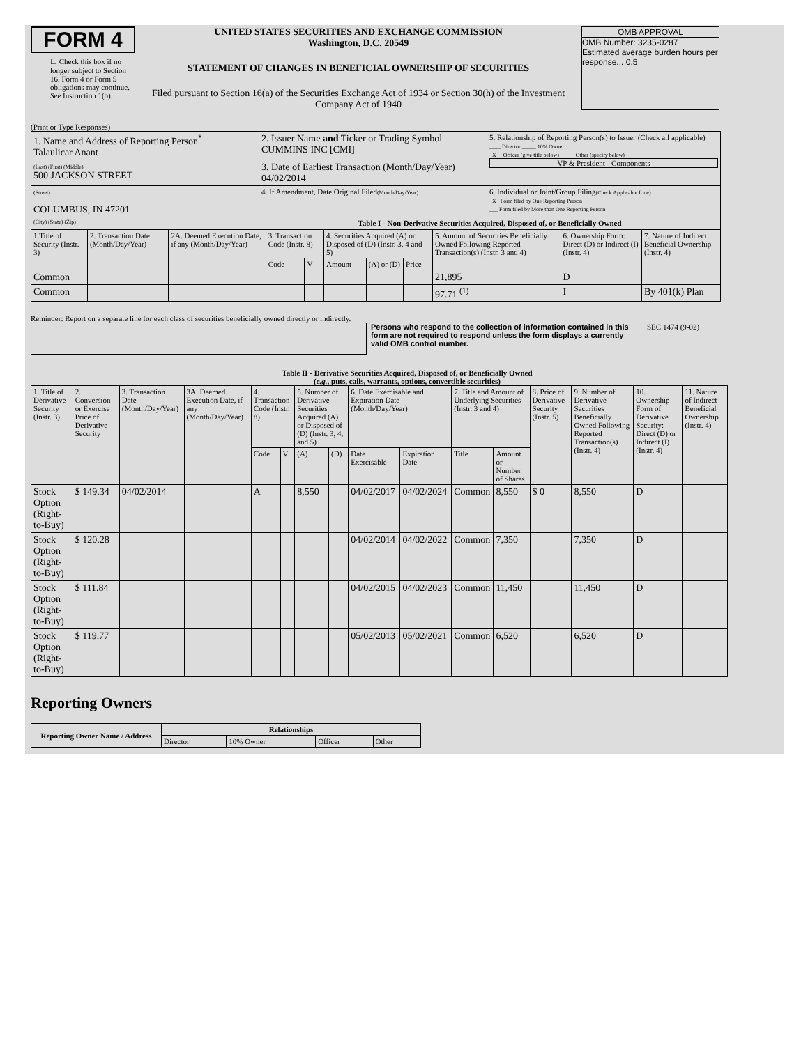FORM 4
☐ Check this box if no longer subject to Section 16. Form 4 or Form 5 obligations may continue. See Instruction 1(b).
UNITED STATES SECURITIES AND EXCHANGE COMMISSION
Washington, D.C. 20549
STATEMENT OF CHANGES IN BENEFICIAL OWNERSHIP OF SECURITIES
Filed pursuant to Section 16(a) of the Securities Exchange Act of 1934 or Section 30(h) of the Investment Company Act of 1940
OMB APPROVAL
OMB Number: 3235-0287
Estimated average burden hours per response... 0.5
(Print or Type Responses)
| 1. Name and Address of Reporting Person<sup>*</sup> Talaulicar Anant | 2. Issuer Name and Ticker or Trading Symbol CUMMINS INC [CMI] | 5. Relationship of Reporting Person(s) to Issuer (Check all applicable) ____ Director _____ 10% Owner _X__ Officer (give title below) _____ Other (specify below) VP & President - Components |
| (Last) (First) (Middle) 500 JACKSON STREET | 3. Date of Earliest Transaction (Month/Day/Year) 04/02/2014 | |
| (Street) COLUMBUS, IN 47201 | 4. If Amendment, Date Original Filed (Month/Day/Year) | 6. Individual or Joint/Group Filing (Check Applicable Line) _X_ Form filed by One Reporting Person ___ Form filed by More than One Reporting Person |
| (City) (State) (Zip) | Table I - Non-Derivative Securities Acquired, Disposed of, or Beneficially Owned | |
| 1.Title of Security (Instr. 3) | 2. Transaction Date (Month/Day/Year) | 2A. Deemed Execution Date, if any (Month/Day/Year) | 3. Transaction Code (Instr. 8) | | 4. Securities Acquired (A) or Disposed of (D) (Instr. 3, 4 and 5) | | | 5. Amount of Securities Beneficially Owned Following Reported Transaction(s) (Instr. 3 and 4) | 6. Ownership Form: Direct (D) or Indirect (I) (Instr. 4) | 7. Nature of Indirect Beneficial Ownership (Instr. 4) |
| --- | --- | --- | --- | --- | --- | --- | --- | --- | --- | --- |
| | | | Code | V | Amount | (A) or (D) | Price | | | |
| Common | | | | | | | | 21,895 | D | |
| Common | | | | | | | | 97.71 <sup>(1)</sup> | I | By 401(k) Plan |
Reminder: Report on a separate line for each class of securities beneficially owned directly or indirectly.
Persons who respond to the collection of information contained in this form are not required to respond unless the form displays a currently valid OMB control number.
SEC 1474 (9-02)
Table II - Derivative Securities Acquired, Disposed of, or Beneficially Owned
(e.g., puts, calls, warrants, options, convertible securities)
| 1. Title of Derivative Security (Instr. 3) | 2. Conversion or Exercise Price of Derivative Security | 3. Transaction Date (Month/Day/Year) | 3A. Deemed Execution Date, if any (Month/Day/Year) | 4. Transaction Code (Instr. 8) | | 5. Number of Derivative Securities Acquired (A) or Disposed of (D) (Instr. 3, 4, and 5) | | 6. Date Exercisable and Expiration Date (Month/Day/Year) | | 7. Title and Amount of Underlying Securities (Instr. 3 and 4) | | 8. Price of Derivative Security (Instr. 5) | 9. Number of Derivative Securities Beneficially Owned Following Reported Transaction(s) (Instr. 4) | 10. Ownership Form of Derivative Security: Direct (D) or Indirect (I) (Instr. 4) | 11. Nature of Indirect Beneficial Ownership (Instr. 4) |
| --- | --- | --- | --- | --- | --- | --- | --- | --- | --- | --- | --- | --- | --- | --- | --- |
| | | | | Code | V | (A) | (D) | Date Exercisable | Expiration Date | Title | Amount or Number of Shares | | | | |
| Stock Option (Right-to-Buy) | $ 149.34 | 04/02/2014 | | A | | 8,550 | | 04/02/2017 | 04/02/2024 | Common | 8,550 | $ 0 | 8,550 | D | |
| Stock Option (Right-to-Buy) | $ 120.28 | | | | | | | 04/02/2014 | 04/02/2022 | Common | 7,350 | | 7,350 | D | |
| Stock Option (Right-to-Buy) | $ 111.84 | | | | | | | 04/02/2015 | 04/02/2023 | Common | 11,450 | | 11,450 | D | |
| Stock Option (Right-to-Buy) | $ 119.77 | | | | | | | 05/02/2013 | 05/02/2021 | Common | 6,520 | | 6,520 | D | |
Reporting Owners
| Reporting Owner Name / Address | Relationships | | | |
| --- | --- | --- | --- | --- |
| | Director | 10% Owner | Officer | Other |